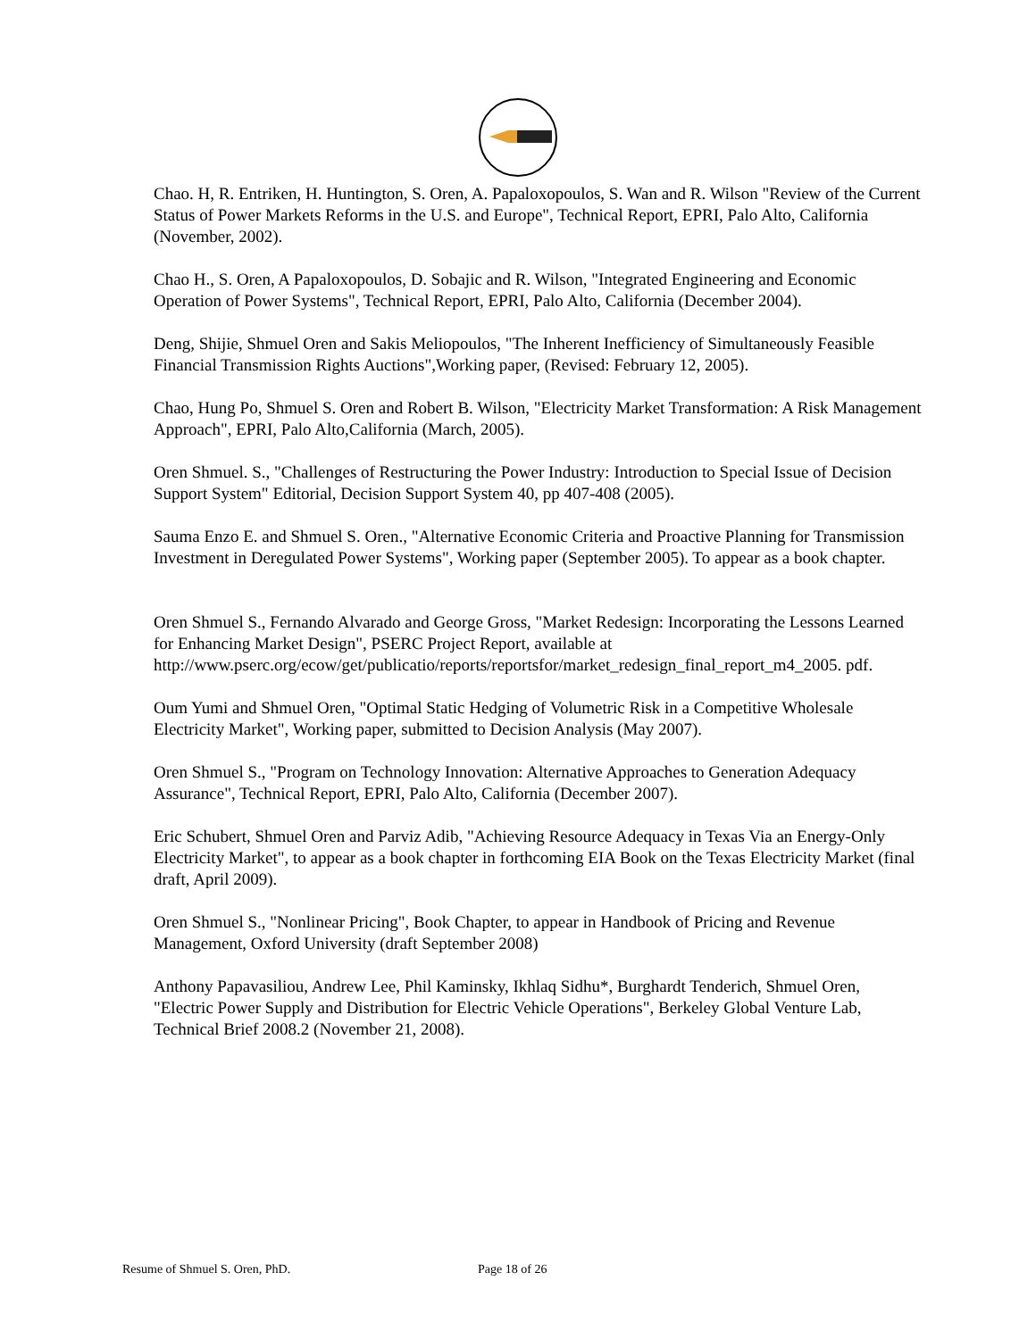Chao. H, R. Entriken, H. Huntington, S. Oren, A. Papaloxopoulos, S. Wan and R. Wilson "Review of the Current Status of Power Markets Reforms in the U.S. and Europe", Technical Report, EPRI, Palo Alto, California (November, 2002).
Chao H., S. Oren, A Papaloxopoulos, D. Sobajic and R. Wilson, "Integrated Engineering and Economic Operation of Power Systems", Technical Report, EPRI, Palo Alto, California (December 2004).
Deng, Shijie, Shmuel Oren and Sakis Meliopoulos, "The Inherent Inefficiency of Simultaneously Feasible Financial Transmission Rights Auctions",Working paper, (Revised: February 12, 2005).
Chao, Hung Po, Shmuel S. Oren and Robert B. Wilson, "Electricity Market Transformation: A Risk Management Approach", EPRI, Palo Alto,California (March, 2005).
Oren Shmuel. S., "Challenges of Restructuring the Power Industry: Introduction to Special Issue of Decision Support System" Editorial, Decision Support System 40, pp 407-408 (2005).
Sauma Enzo E. and Shmuel S. Oren., "Alternative Economic Criteria and Proactive Planning for Transmission Investment in Deregulated Power Systems", Working paper (September 2005). To appear as a book chapter.
Oren Shmuel S., Fernando Alvarado and George Gross, "Market Redesign: Incorporating the Lessons Learned for Enhancing Market Design", PSERC Project Report, available at http://www.pserc.org/ecow/get/publicatio/reports/reportsfor/market_redesign_final_report_m4_2005. pdf.
Oum Yumi and Shmuel Oren, "Optimal Static Hedging of Volumetric Risk in a Competitive Wholesale Electricity Market", Working paper, submitted to Decision Analysis (May 2007).
Oren Shmuel S., "Program on Technology Innovation: Alternative Approaches to Generation Adequacy Assurance", Technical Report, EPRI, Palo Alto, California (December 2007).
Eric Schubert, Shmuel Oren and Parviz Adib, "Achieving Resource Adequacy in Texas Via an Energy-Only Electricity Market", to appear as a book chapter in forthcoming EIA Book on the Texas Electricity Market (final draft, April 2009).
Oren Shmuel S., "Nonlinear Pricing", Book Chapter, to appear in Handbook of Pricing and Revenue Management, Oxford University (draft September 2008)
Anthony Papavasiliou, Andrew Lee, Phil Kaminsky, Ikhlaq Sidhu*, Burghardt Tenderich, Shmuel Oren, "Electric Power Supply and Distribution for Electric Vehicle Operations", Berkeley Global Venture Lab, Technical Brief 2008.2 (November 21, 2008).
Resume of Shmuel S. Oren, PhD. Page 18 of 26